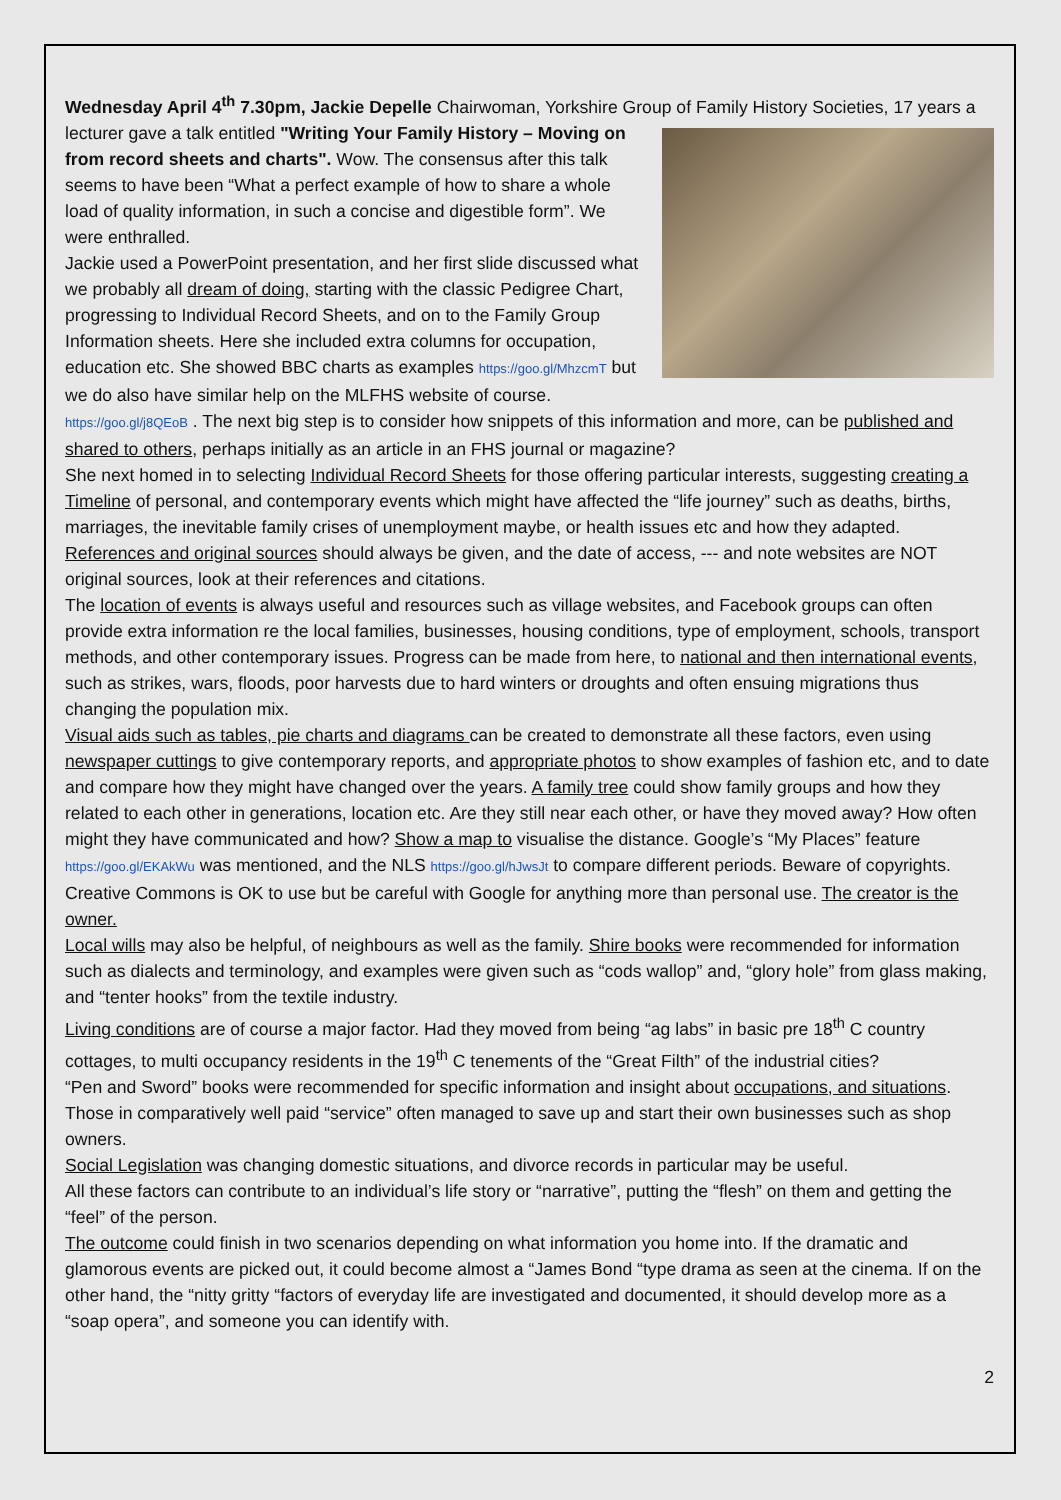Wednesday April 4<sup>th</sup> 7.30pm, Jackie Depelle Chairwoman, Yorkshire Group of Family History Societies, 17 years a lecturer gave a talk entitled "Writing Your Family History – Moving on from record sheets and charts". Wow. The consensus after this talk seems to have been “What a perfect example of how to share a whole load of quality information, in such a concise and digestible form”. We were enthralled.
Jackie used a PowerPoint presentation, and her first slide discussed what we probably all dream of doing, starting with the classic Pedigree Chart, progressing to Individual Record Sheets, and on to the Family Group Information sheets. Here she included extra columns for occupation, education etc. She showed BBC charts as examples https://goo.gl/MhzcmT but we do also have similar help on the MLFHS website of course. https://goo.gl/j8QEoB . The next big step is to consider how snippets of this information and more, can be published and shared to others, perhaps initially as an article in an FHS journal or magazine?
She next homed in to selecting Individual Record Sheets for those offering particular interests, suggesting creating a Timeline of personal, and contemporary events which might have affected the “life journey” such as deaths, births, marriages, the inevitable family crises of unemployment maybe, or health issues etc and how they adapted. References and original sources should always be given, and the date of access, --- and note websites are NOT original sources, look at their references and citations.
The location of events is always useful and resources such as village websites, and Facebook groups can often provide extra information re the local families, businesses, housing conditions, type of employment, schools, transport methods, and other contemporary issues. Progress can be made from here, to national and then international events, such as strikes, wars, floods, poor harvests due to hard winters or droughts and often ensuing migrations thus changing the population mix.
Visual aids such as tables, pie charts and diagrams can be created to demonstrate all these factors, even using newspaper cuttings to give contemporary reports, and appropriate photos to show examples of fashion etc, and to date and compare how they might have changed over the years. A family tree could show family groups and how they related to each other in generations, location etc. Are they still near each other, or have they moved away? How often might they have communicated and how? Show a map to visualise the distance. Google’s “My Places” feature https://goo.gl/EKAkWu was mentioned, and the NLS https://goo.gl/hJwsJt to compare different periods. Beware of copyrights. Creative Commons is OK to use but be careful with Google for anything more than personal use. The creator is the owner.
Local wills may also be helpful, of neighbours as well as the family. Shire books were recommended for information such as dialects and terminology, and examples were given such as “cods wallop” and, “glory hole” from glass making, and “tenter hooks” from the textile industry.
Living conditions are of course a major factor. Had they moved from being “ag labs” in basic pre 18<sup>th</sup> C country cottages, to multi occupancy residents in the 19<sup>th</sup> C tenements of the “Great Filth” of the industrial cities?
“Pen and Sword” books were recommended for specific information and insight about occupations, and situations. Those in comparatively well paid “service” often managed to save up and start their own businesses such as shop owners.
Social Legislation was changing domestic situations, and divorce records in particular may be useful.
All these factors can contribute to an individual’s life story or “narrative”, putting the “flesh” on them and getting the “feel” of the person.
The outcome could finish in two scenarios depending on what information you home into. If the dramatic and glamorous events are picked out, it could become almost a “James Bond “type drama as seen at the cinema. If on the other hand, the “nitty gritty “factors of everyday life are investigated and documented, it should develop more as a “soap opera”, and someone you can identify with.
2